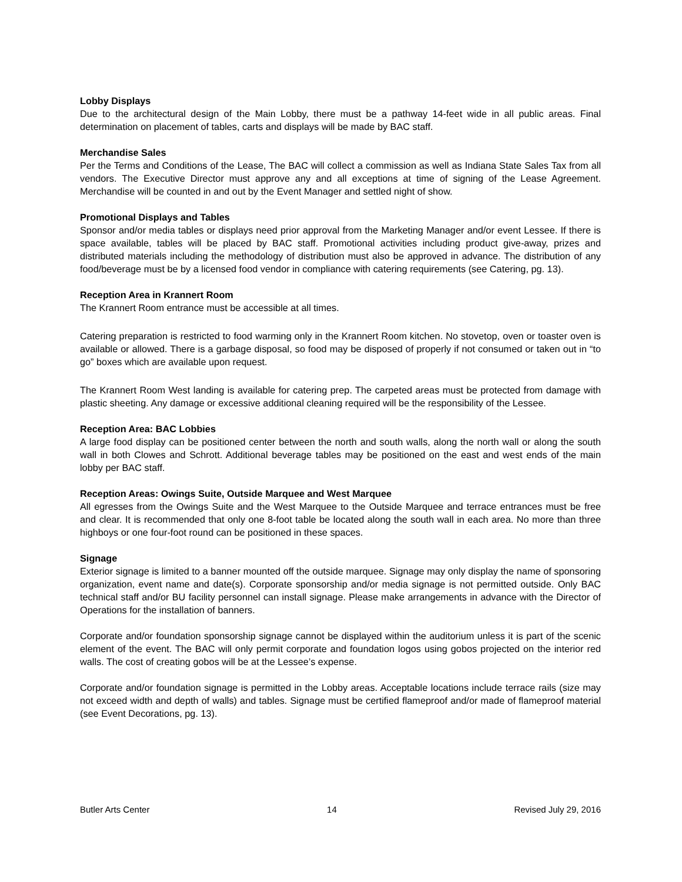Lobby Displays
Due to the architectural design of the Main Lobby, there must be a pathway 14-feet wide in all public areas. Final determination on placement of tables, carts and displays will be made by BAC staff.
Merchandise Sales
Per the Terms and Conditions of the Lease, The BAC will collect a commission as well as Indiana State Sales Tax from all vendors. The Executive Director must approve any and all exceptions at time of signing of the Lease Agreement. Merchandise will be counted in and out by the Event Manager and settled night of show.
Promotional Displays and Tables
Sponsor and/or media tables or displays need prior approval from the Marketing Manager and/or event Lessee. If there is space available, tables will be placed by BAC staff. Promotional activities including product give-away, prizes and distributed materials including the methodology of distribution must also be approved in advance. The distribution of any food/beverage must be by a licensed food vendor in compliance with catering requirements (see Catering, pg. 13).
Reception Area in Krannert Room
The Krannert Room entrance must be accessible at all times.
Catering preparation is restricted to food warming only in the Krannert Room kitchen. No stovetop, oven or toaster oven is available or allowed. There is a garbage disposal, so food may be disposed of properly if not consumed or taken out in “to go” boxes which are available upon request.
The Krannert Room West landing is available for catering prep. The carpeted areas must be protected from damage with plastic sheeting. Any damage or excessive additional cleaning required will be the responsibility of the Lessee.
Reception Area: BAC Lobbies
A large food display can be positioned center between the north and south walls, along the north wall or along the south wall in both Clowes and Schrott. Additional beverage tables may be positioned on the east and west ends of the main lobby per BAC staff.
Reception Areas: Owings Suite, Outside Marquee and West Marquee
All egresses from the Owings Suite and the West Marquee to the Outside Marquee and terrace entrances must be free and clear. It is recommended that only one 8-foot table be located along the south wall in each area. No more than three highboys or one four-foot round can be positioned in these spaces.
Signage
Exterior signage is limited to a banner mounted off the outside marquee. Signage may only display the name of sponsoring organization, event name and date(s). Corporate sponsorship and/or media signage is not permitted outside. Only BAC technical staff and/or BU facility personnel can install signage. Please make arrangements in advance with the Director of Operations for the installation of banners.
Corporate and/or foundation sponsorship signage cannot be displayed within the auditorium unless it is part of the scenic element of the event. The BAC will only permit corporate and foundation logos using gobos projected on the interior red walls. The cost of creating gobos will be at the Lessee’s expense.
Corporate and/or foundation signage is permitted in the Lobby areas. Acceptable locations include terrace rails (size may not exceed width and depth of walls) and tables. Signage must be certified flameproof and/or made of flameproof material (see Event Decorations, pg. 13).
Butler Arts Center 14 Revised July 29, 2016